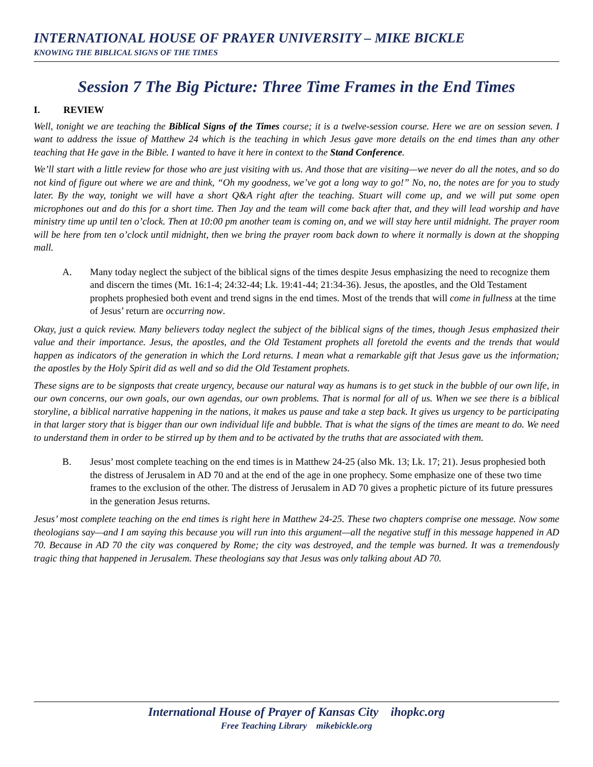INTERNATIONAL HOUSE OF PRAYER UNIVERSITY – MIKE BICKLE
KNOWING THE BIBLICAL SIGNS OF THE TIMES
Session 7 The Big Picture: Three Time Frames in the End Times
I. REVIEW
Well, tonight we are teaching the Biblical Signs of the Times course; it is a twelve-session course. Here we are on session seven. I want to address the issue of Matthew 24 which is the teaching in which Jesus gave more details on the end times than any other teaching that He gave in the Bible. I wanted to have it here in context to the Stand Conference.
We’ll start with a little review for those who are just visiting with us. And those that are visiting—we never do all the notes, and so do not kind of figure out where we are and think, “Oh my goodness, we’ve got a long way to go!” No, no, the notes are for you to study later. By the way, tonight we will have a short Q&A right after the teaching. Stuart will come up, and we will put some open microphones out and do this for a short time. Then Jay and the team will come back after that, and they will lead worship and have ministry time up until ten o’clock. Then at 10:00 pm another team is coming on, and we will stay here until midnight. The prayer room will be here from ten o’clock until midnight, then we bring the prayer room back down to where it normally is down at the shopping mall.
A. Many today neglect the subject of the biblical signs of the times despite Jesus emphasizing the need to recognize them and discern the times (Mt. 16:1-4; 24:32-44; Lk. 19:41-44; 21:34-36). Jesus, the apostles, and the Old Testament prophets prophesied both event and trend signs in the end times. Most of the trends that will come in fullness at the time of Jesus’ return are occurring now.
Okay, just a quick review. Many believers today neglect the subject of the biblical signs of the times, though Jesus emphasized their value and their importance. Jesus, the apostles, and the Old Testament prophets all foretold the events and the trends that would happen as indicators of the generation in which the Lord returns. I mean what a remarkable gift that Jesus gave us the information; the apostles by the Holy Spirit did as well and so did the Old Testament prophets.
These signs are to be signposts that create urgency, because our natural way as humans is to get stuck in the bubble of our own life, in our own concerns, our own goals, our own agendas, our own problems. That is normal for all of us. When we see there is a biblical storyline, a biblical narrative happening in the nations, it makes us pause and take a step back. It gives us urgency to be participating in that larger story that is bigger than our own individual life and bubble. That is what the signs of the times are meant to do. We need to understand them in order to be stirred up by them and to be activated by the truths that are associated with them.
B. Jesus’ most complete teaching on the end times is in Matthew 24-25 (also Mk. 13; Lk. 17; 21). Jesus prophesied both the distress of Jerusalem in AD 70 and at the end of the age in one prophecy. Some emphasize one of these two time frames to the exclusion of the other. The distress of Jerusalem in AD 70 gives a prophetic picture of its future pressures in the generation Jesus returns.
Jesus’ most complete teaching on the end times is right here in Matthew 24-25. These two chapters comprise one message. Now some theologians say—and I am saying this because you will run into this argument—all the negative stuff in this message happened in AD 70. Because in AD 70 the city was conquered by Rome; the city was destroyed, and the temple was burned. It was a tremendously tragic thing that happened in Jerusalem. These theologians say that Jesus was only talking about AD 70.
International House of Prayer of Kansas City ihopkc.org
Free Teaching Library mikebickle.org